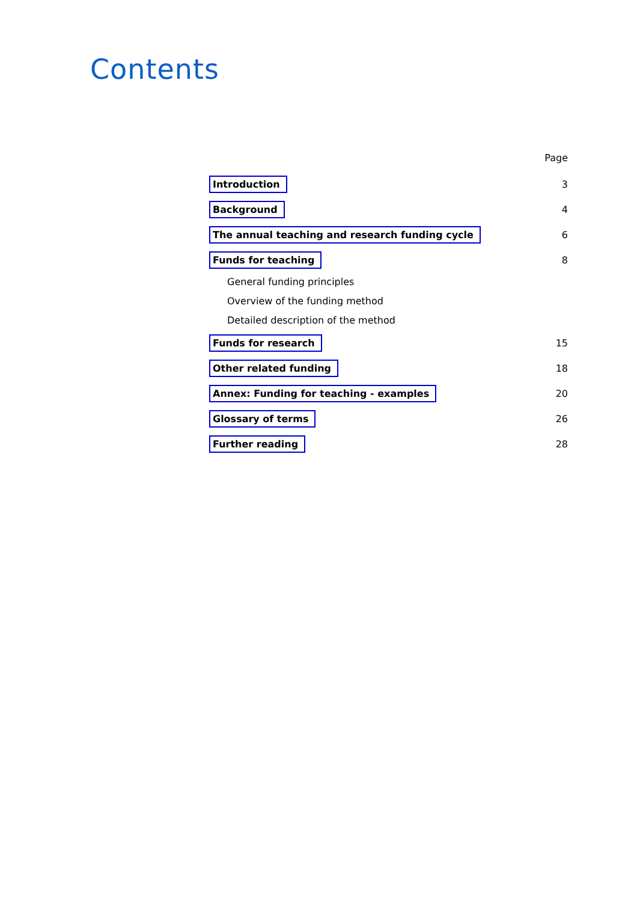Contents
Page
Introduction 3
Background 4
The annual teaching and research funding cycle 6
Funds for teaching 8
General funding principles
Overview of the funding method
Detailed description of the method
Funds for research 15
Other related funding 18
Annex: Funding for teaching - examples 20
Glossary of terms 26
Further reading 28